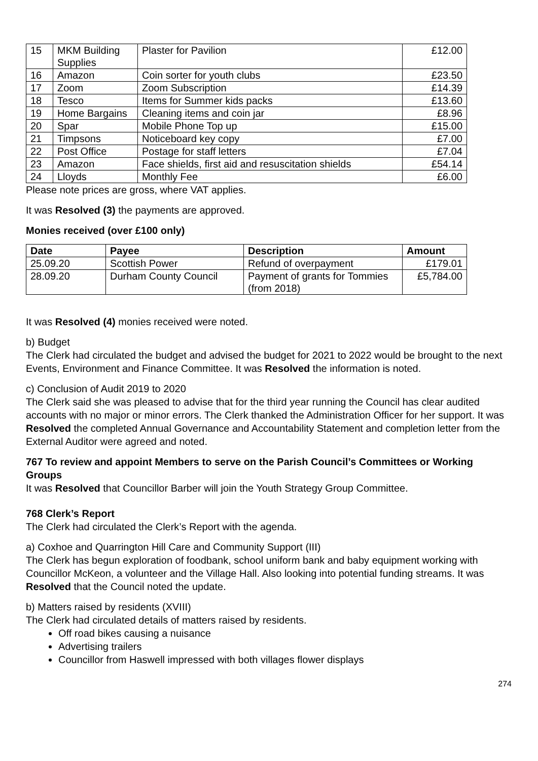| 15 | MKM Building Supplies | Plaster for Pavilion | £12.00 |
| 16 | Amazon | Coin sorter for youth clubs | £23.50 |
| 17 | Zoom | Zoom Subscription | £14.39 |
| 18 | Tesco | Items for Summer kids packs | £13.60 |
| 19 | Home Bargains | Cleaning items and coin jar | £8.96 |
| 20 | Spar | Mobile Phone Top up | £15.00 |
| 21 | Timpsons | Noticeboard key copy | £7.00 |
| 22 | Post Office | Postage for staff letters | £7.04 |
| 23 | Amazon | Face shields, first aid and resuscitation shields | £54.14 |
| 24 | Lloyds | Monthly Fee | £6.00 |
Please note prices are gross, where VAT applies.
It was Resolved (3) the payments are approved.
Monies received (over £100 only)
| Date | Payee | Description | Amount |
| --- | --- | --- | --- |
| 25.09.20 | Scottish Power | Refund of overpayment | £179.01 |
| 28.09.20 | Durham County Council | Payment of grants for Tommies (from 2018) | £5,784.00 |
It was Resolved (4) monies received were noted.
b) Budget
The Clerk had circulated the budget and advised the budget for 2021 to 2022 would be brought to the next Events, Environment and Finance Committee. It was Resolved the information is noted.
c) Conclusion of Audit 2019 to 2020
The Clerk said she was pleased to advise that for the third year running the Council has clear audited accounts with no major or minor errors. The Clerk thanked the Administration Officer for her support. It was Resolved the completed Annual Governance and Accountability Statement and completion letter from the External Auditor were agreed and noted.
767 To review and appoint Members to serve on the Parish Council’s Committees or Working Groups
It was Resolved that Councillor Barber will join the Youth Strategy Group Committee.
768 Clerk’s Report
The Clerk had circulated the Clerk’s Report with the agenda.
a) Coxhoe and Quarrington Hill Care and Community Support (III)
The Clerk has begun exploration of foodbank, school uniform bank and baby equipment working with Councillor McKeon, a volunteer and the Village Hall. Also looking into potential funding streams. It was Resolved that the Council noted the update.
b) Matters raised by residents (XVIII)
The Clerk had circulated details of matters raised by residents.
Off road bikes causing a nuisance
Advertising trailers
Councillor from Haswell impressed with both villages flower displays
274